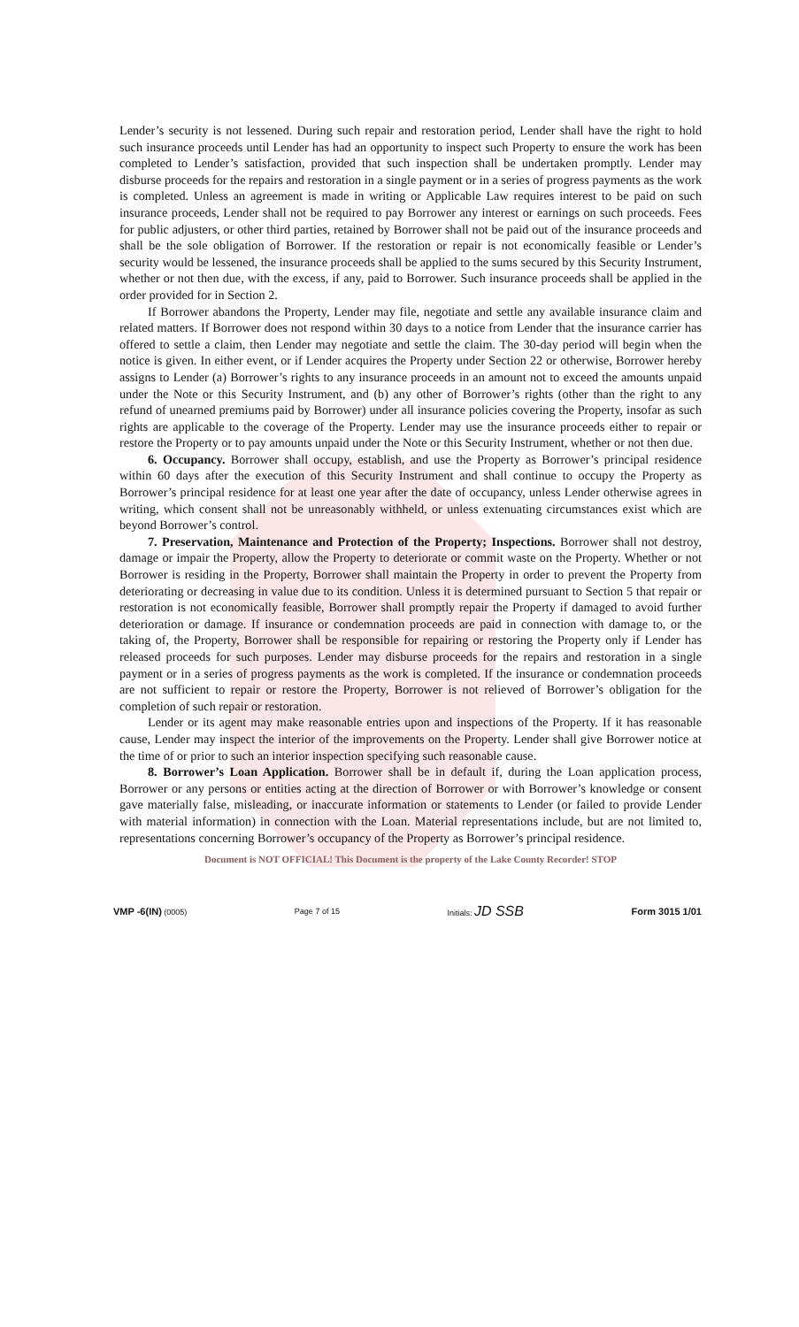Lender’s security is not lessened. During such repair and restoration period, Lender shall have the right to hold such insurance proceeds until Lender has had an opportunity to inspect such Property to ensure the work has been completed to Lender’s satisfaction, provided that such inspection shall be undertaken promptly. Lender may disburse proceeds for the repairs and restoration in a single payment or in a series of progress payments as the work is completed. Unless an agreement is made in writing or Applicable Law requires interest to be paid on such insurance proceeds, Lender shall not be required to pay Borrower any interest or earnings on such proceeds. Fees for public adjusters, or other third parties, retained by Borrower shall not be paid out of the insurance proceeds and shall be the sole obligation of Borrower. If the restoration or repair is not economically feasible or Lender’s security would be lessened, the insurance proceeds shall be applied to the sums secured by this Security Instrument, whether or not then due, with the excess, if any, paid to Borrower. Such insurance proceeds shall be applied in the order provided for in Section 2.
If Borrower abandons the Property, Lender may file, negotiate and settle any available insurance claim and related matters. If Borrower does not respond within 30 days to a notice from Lender that the insurance carrier has offered to settle a claim, then Lender may negotiate and settle the claim. The 30-day period will begin when the notice is given. In either event, or if Lender acquires the Property under Section 22 or otherwise, Borrower hereby assigns to Lender (a) Borrower’s rights to any insurance proceeds in an amount not to exceed the amounts unpaid under the Note or this Security Instrument, and (b) any other of Borrower’s rights (other than the right to any refund of unearned premiums paid by Borrower) under all insurance policies covering the Property, insofar as such rights are applicable to the coverage of the Property. Lender may use the insurance proceeds either to repair or restore the Property or to pay amounts unpaid under the Note or this Security Instrument, whether or not then due.
6. Occupancy. Borrower shall occupy, establish, and use the Property as Borrower’s principal residence within 60 days after the execution of this Security Instrument and shall continue to occupy the Property as Borrower’s principal residence for at least one year after the date of occupancy, unless Lender otherwise agrees in writing, which consent shall not be unreasonably withheld, or unless extenuating circumstances exist which are beyond Borrower’s control.
7. Preservation, Maintenance and Protection of the Property; Inspections. Borrower shall not destroy, damage or impair the Property, allow the Property to deteriorate or commit waste on the Property. Whether or not Borrower is residing in the Property, Borrower shall maintain the Property in order to prevent the Property from deteriorating or decreasing in value due to its condition. Unless it is determined pursuant to Section 5 that repair or restoration is not economically feasible, Borrower shall promptly repair the Property if damaged to avoid further deterioration or damage. If insurance or condemnation proceeds are paid in connection with damage to, or the taking of, the Property, Borrower shall be responsible for repairing or restoring the Property only if Lender has released proceeds for such purposes. Lender may disburse proceeds for the repairs and restoration in a single payment or in a series of progress payments as the work is completed. If the insurance or condemnation proceeds are not sufficient to repair or restore the Property, Borrower is not relieved of Borrower’s obligation for the completion of such repair or restoration.
Lender or its agent may make reasonable entries upon and inspections of the Property. If it has reasonable cause, Lender may inspect the interior of the improvements on the Property. Lender shall give Borrower notice at the time of or prior to such an interior inspection specifying such reasonable cause.
8. Borrower’s Loan Application. Borrower shall be in default if, during the Loan application process, Borrower or any persons or entities acting at the direction of Borrower or with Borrower’s knowledge or consent gave materially false, misleading, or inaccurate information or statements to Lender (or failed to provide Lender with material information) in connection with the Loan. Material representations include, but are not limited to, representations concerning Borrower’s occupancy of the Property as Borrower’s principal residence.
Document is NOT OFFICIAL! This Document is the property of the Lake County Recorder! STOP
VMP -6(IN) (0005) Page 7 of 15 Initials: JD SSB Form 3015 1/01